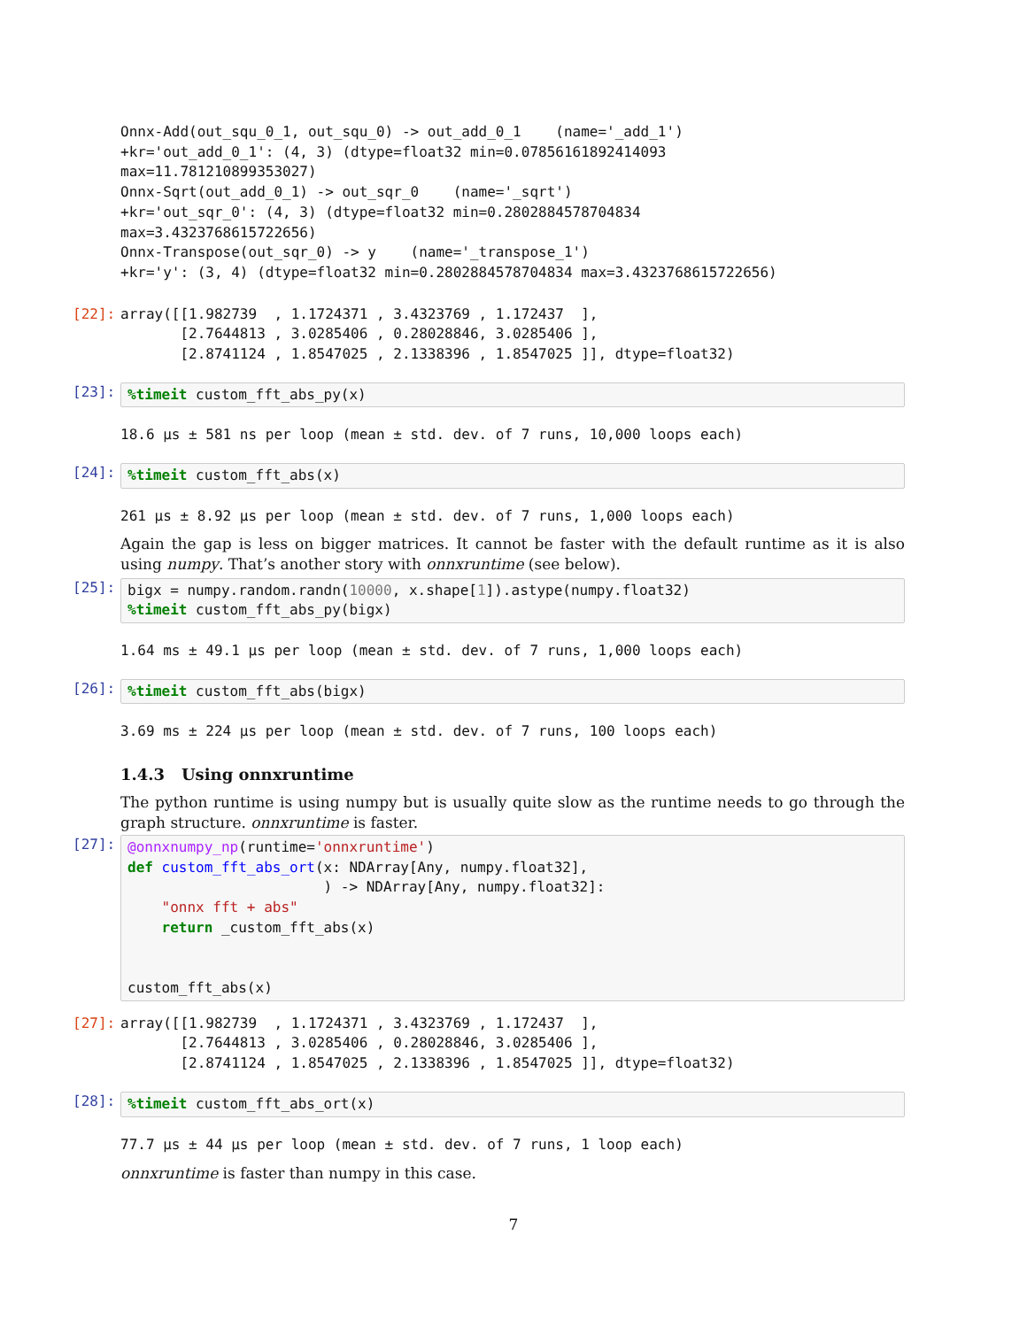Onnx-Add(out_squ_0_1, out_squ_0) -> out_add_0_1    (name='_add_1')
+kr='out_add_0_1': (4, 3) (dtype=float32 min=0.07856161892414093
max=11.781210899353027)
Onnx-Sqrt(out_add_0_1) -> out_sqr_0    (name='_sqrt')
+kr='out_sqr_0': (4, 3) (dtype=float32 min=0.2802884578704834
max=3.4323768615722656)
Onnx-Transpose(out_sqr_0) -> y    (name='_transpose_1')
+kr='y': (3, 4) (dtype=float32 min=0.2802884578704834 max=3.4323768615722656)
[22]:
array([[1.982739  , 1.1724371 , 3.4323769 , 1.172437  ],
       [2.7644813 , 3.0285406 , 0.28028846, 3.0285406 ],
       [2.8741124 , 1.8547025 , 2.1338396 , 1.8547025 ]], dtype=float32)
[23]:
%timeit custom_fft_abs_py(x)
18.6 µs ± 581 ns per loop (mean ± std. dev. of 7 runs, 10,000 loops each)
[24]:
%timeit custom_fft_abs(x)
261 µs ± 8.92 µs per loop (mean ± std. dev. of 7 runs, 1,000 loops each)
Again the gap is less on bigger matrices. It cannot be faster with the default runtime as it is also using numpy. That’s another story with onnxruntime (see below).
[25]:
bigx = numpy.random.randn(10000, x.shape[1]).astype(numpy.float32)
%timeit custom_fft_abs_py(bigx)
1.64 ms ± 49.1 µs per loop (mean ± std. dev. of 7 runs, 1,000 loops each)
[26]:
%timeit custom_fft_abs(bigx)
3.69 ms ± 224 µs per loop (mean ± std. dev. of 7 runs, 100 loops each)
1.4.3 Using onnxruntime
The python runtime is using numpy but is usually quite slow as the runtime needs to go through the graph structure. onnxruntime is faster.
[27]:
@onnxnumpy_np(runtime='onnxruntime')
def custom_fft_abs_ort(x: NDArray[Any, numpy.float32],
                       ) -> NDArray[Any, numpy.float32]:
    "onnx fft + abs"
    return _custom_fft_abs(x)


custom_fft_abs(x)
[27]:
array([[1.982739  , 1.1724371 , 3.4323769 , 1.172437  ],
       [2.7644813 , 3.0285406 , 0.28028846, 3.0285406 ],
       [2.8741124 , 1.8547025 , 2.1338396 , 1.8547025 ]], dtype=float32)
[28]:
%timeit custom_fft_abs_ort(x)
77.7 µs ± 44 µs per loop (mean ± std. dev. of 7 runs, 1 loop each)
onnxruntime is faster than numpy in this case.
7